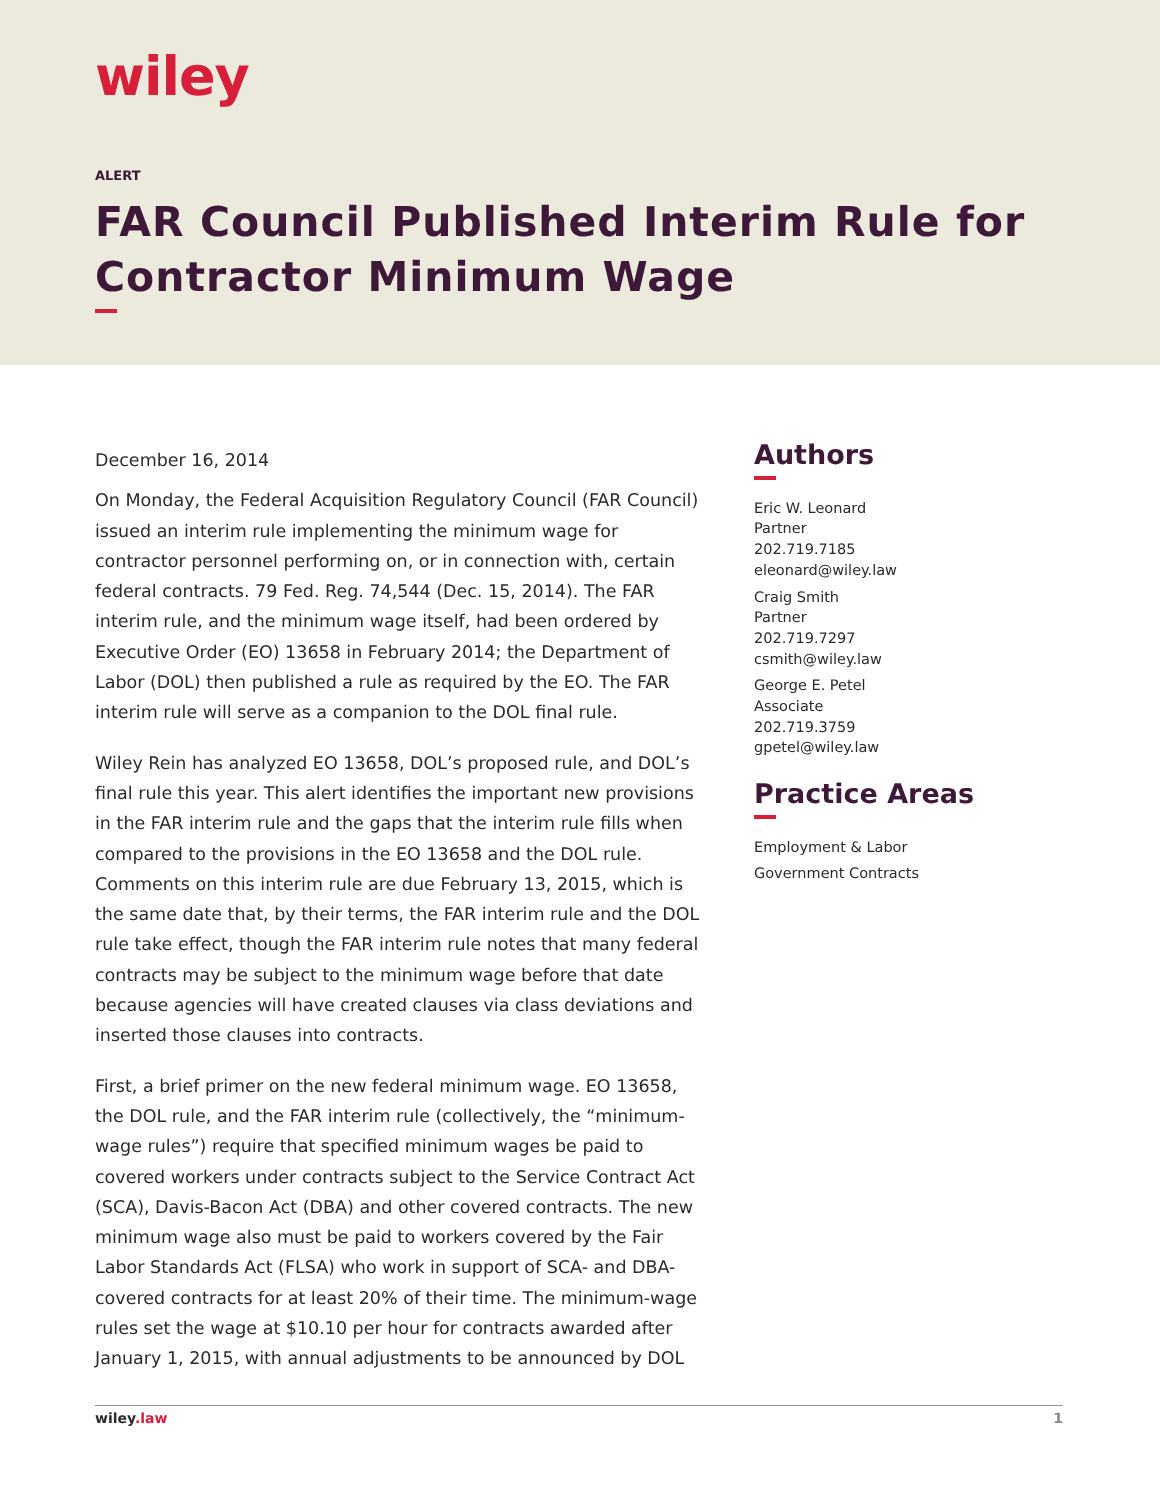wiley
ALERT
FAR Council Published Interim Rule for Contractor Minimum Wage
December 16, 2014
On Monday, the Federal Acquisition Regulatory Council (FAR Council) issued an interim rule implementing the minimum wage for contractor personnel performing on, or in connection with, certain federal contracts. 79 Fed. Reg. 74,544 (Dec. 15, 2014). The FAR interim rule, and the minimum wage itself, had been ordered by Executive Order (EO) 13658 in February 2014; the Department of Labor (DOL) then published a rule as required by the EO. The FAR interim rule will serve as a companion to the DOL final rule.
Wiley Rein has analyzed EO 13658, DOL’s proposed rule, and DOL’s final rule this year. This alert identifies the important new provisions in the FAR interim rule and the gaps that the interim rule fills when compared to the provisions in the EO 13658 and the DOL rule. Comments on this interim rule are due February 13, 2015, which is the same date that, by their terms, the FAR interim rule and the DOL rule take effect, though the FAR interim rule notes that many federal contracts may be subject to the minimum wage before that date because agencies will have created clauses via class deviations and inserted those clauses into contracts.
First, a brief primer on the new federal minimum wage. EO 13658, the DOL rule, and the FAR interim rule (collectively, the “minimum-wage rules”) require that specified minimum wages be paid to covered workers under contracts subject to the Service Contract Act (SCA), Davis-Bacon Act (DBA) and other covered contracts. The new minimum wage also must be paid to workers covered by the Fair Labor Standards Act (FLSA) who work in support of SCA- and DBA-covered contracts for at least 20% of their time. The minimum-wage rules set the wage at $10.10 per hour for contracts awarded after January 1, 2015, with annual adjustments to be announced by DOL
Authors
Eric W. Leonard
Partner
202.719.7185
eleonard@wiley.law
Craig Smith
Partner
202.719.7297
csmith@wiley.law
George E. Petel
Associate
202.719.3759
gpetel@wiley.law
Practice Areas
Employment & Labor
Government Contracts
wiley.law 1